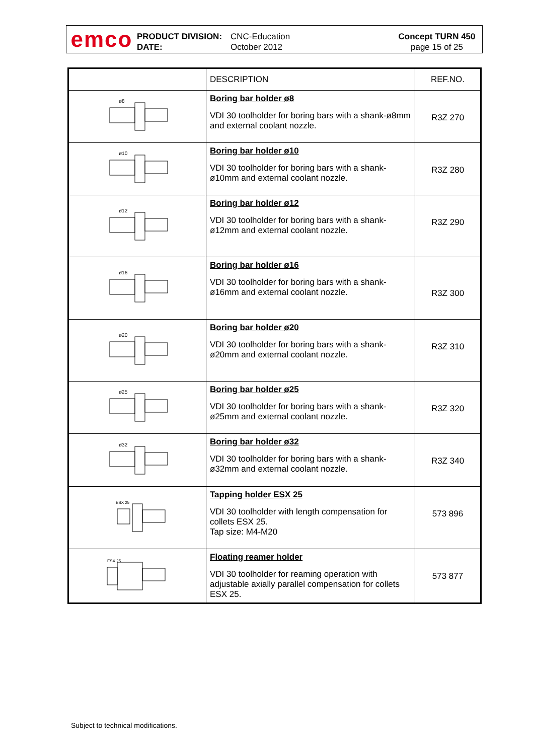emco
PRODUCT DIVISION:
DATE:
CNC-Education
October 2012
Concept TURN 450
page 15 of 25
| | DESCRIPTION | REF.NO. |
| --- | --- | --- |
| ø8 | Boring bar holder ø8 VDI 30 toolholder for boring bars with a shank-ø8mm and external coolant nozzle. | R3Z 270 |
| ø10 | Boring bar holder ø10 VDI 30 toolholder for boring bars with a shank-ø10mm and external coolant nozzle. | R3Z 280 |
| ø12 | Boring bar holder ø12 VDI 30 toolholder for boring bars with a shank-ø12mm and external coolant nozzle. | R3Z 290 |
| ø16 | Boring bar holder ø16 VDI 30 toolholder for boring bars with a shank-ø16mm and external coolant nozzle. | R3Z 300 |
| ø20 | Boring bar holder ø20 VDI 30 toolholder for boring bars with a shank-ø20mm and external coolant nozzle. | R3Z 310 |
| ø25 | Boring bar holder ø25 VDI 30 toolholder for boring bars with a shank-ø25mm and external coolant nozzle. | R3Z 320 |
| ø32 | Boring bar holder ø32 VDI 30 toolholder for boring bars with a shank-ø32mm and external coolant nozzle. | R3Z 340 |
| ESX 25 | Tapping holder ESX 25 VDI 30 toolholder with length compensation for collets ESX 25. Tap size: M4-M20 | 573 896 |
| ESX 25 | Floating reamer holder VDI 30 toolholder for reaming operation with adjustable axially parallel compensation for collets ESX 25. | 573 877 |
Subject to technical modifications.